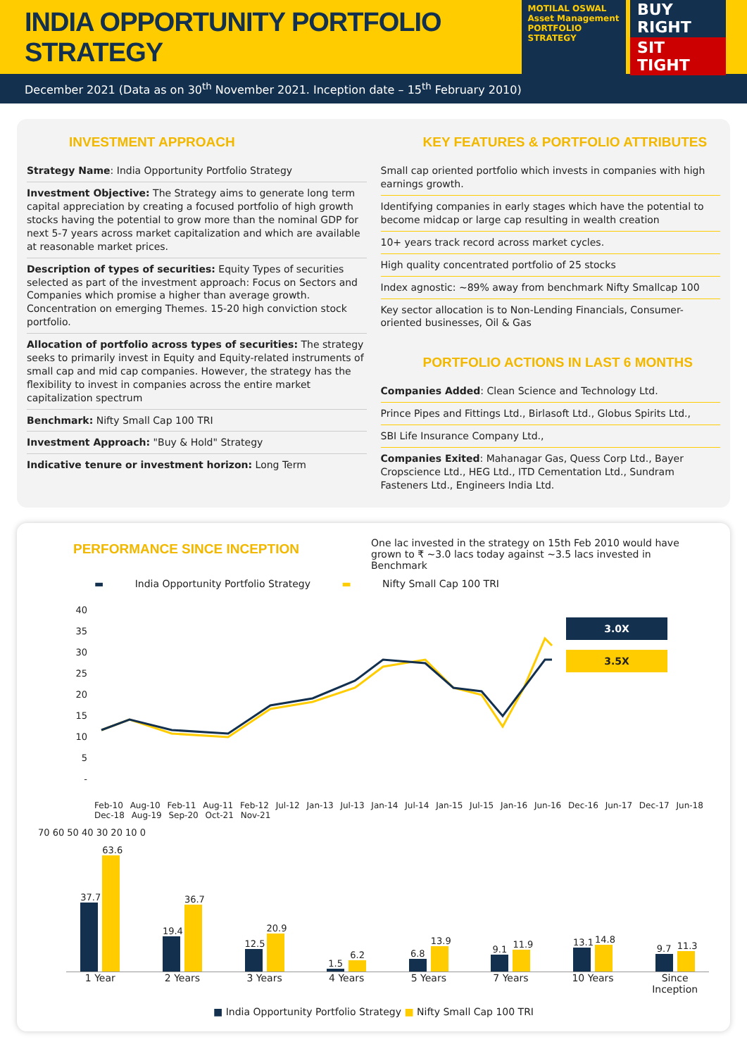INDIA OPPORTUNITY PORTFOLIO STRATEGY
MOTILAL OSWAL
Asset Management
PORTFOLIO STRATEGY
BUY RIGHT
SIT TIGHT
December 2021 (Data as on 30<sup>th</sup> November 2021. Inception date – 15<sup>th</sup> February 2010)
INVESTMENT APPROACH
Strategy Name: India Opportunity Portfolio Strategy
Investment Objective: The Strategy aims to generate long term capital appreciation by creating a focused portfolio of high growth stocks having the potential to grow more than the nominal GDP for next 5-7 years across market capitalization and which are available at reasonable market prices.
Description of types of securities: Equity Types of securities selected as part of the investment approach: Focus on Sectors and Companies which promise a higher than average growth. Concentration on emerging Themes. 15-20 high conviction stock portfolio.
Allocation of portfolio across types of securities: The strategy seeks to primarily invest in Equity and Equity-related instruments of small cap and mid cap companies. However, the strategy has the flexibility to invest in companies across the entire market capitalization spectrum
Benchmark: Nifty Small Cap 100 TRI
Investment Approach: "Buy & Hold" Strategy
Indicative tenure or investment horizon: Long Term
KEY FEATURES & PORTFOLIO ATTRIBUTES
Small cap oriented portfolio which invests in companies with high earnings growth.
Identifying companies in early stages which have the potential to become midcap or large cap resulting in wealth creation
10+ years track record across market cycles.
High quality concentrated portfolio of 25 stocks
Index agnostic: ~89% away from benchmark Nifty Smallcap 100
Key sector allocation is to Non-Lending Financials, Consumer-oriented businesses, Oil & Gas
PORTFOLIO ACTIONS IN LAST 6 MONTHS
Companies Added: Clean Science and Technology Ltd.
Prince Pipes and Fittings Ltd., Birlasoft Ltd., Globus Spirits Ltd.,
SBI Life Insurance Company Ltd.,
Companies Exited: Mahanagar Gas, Quess Corp Ltd., Bayer Cropscience Ltd., HEG Ltd., ITD Cementation Ltd., Sundram Fasteners Ltd., Engineers India Ltd.
PERFORMANCE SINCE INCEPTION
One lac invested in the strategy on 15th Feb 2010 would have grown to ₹ ~3.0 lacs today against ~3.5 lacs invested in Benchmark
▬ India Opportunity Portfolio Strategy ▬ Nifty Small Cap 100 TRI
40
35
30
25
20
15
10
5
-
3.0X
3.5X
Feb-10 Aug-10 Feb-11 Aug-11 Feb-12 Jul-12 Jan-13 Jul-13 Jan-14 Jul-14 Jan-15 Jul-15 Jan-16 Jun-16 Dec-16 Jun-17 Dec-17 Jun-18 Dec-18 Aug-19 Sep-20 Oct-21 Nov-21
70 60 50 40 30 20 10 0
37.7
63.6
19.4
36.7
12.5
20.9
1.5
6.2
6.8
13.9
9.1
11.9
13.1
14.8
9.7
11.3
1 Year 2 Years 3 Years 4 Years 5 Years 7 Years 10 Years Since Inception
■ India Opportunity Portfolio Strategy ■ Nifty Small Cap 100 TRI